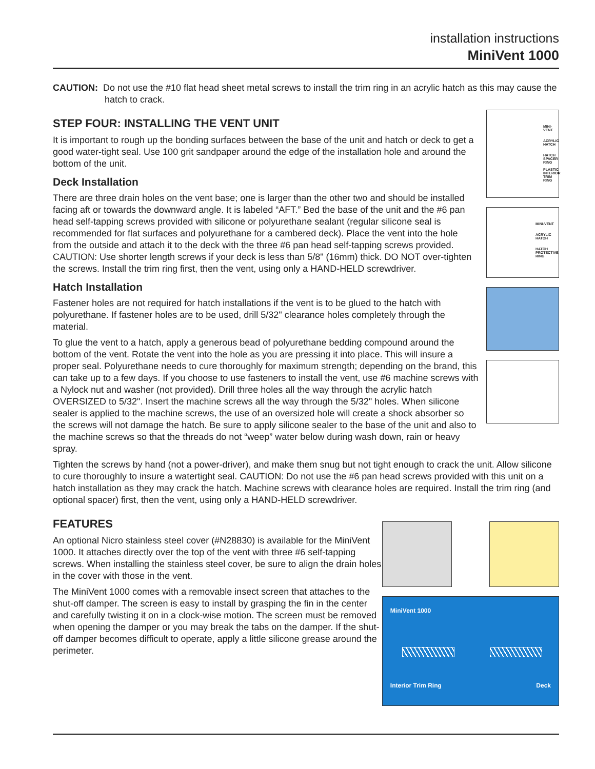installation instructions
MiniVent 1000
CAUTION: Do not use the #10 flat head sheet metal screws to install the trim ring in an acrylic hatch as this may cause the hatch to crack.
STEP FOUR: INSTALLING THE VENT UNIT
It is important to rough up the bonding surfaces between the base of the unit and hatch or deck to get a good water-tight seal. Use 100 grit sandpaper around the edge of the installation hole and around the bottom of the unit.
Deck Installation
There are three drain holes on the vent base; one is larger than the other two and should be installed facing aft or towards the downward angle. It is labeled “AFT.” Bed the base of the unit and the #6 pan head self-tapping screws provided with silicone or polyurethane sealant (regular silicone seal is recommended for flat surfaces and polyurethane for a cambered deck). Place the vent into the hole from the outside and attach it to the deck with the three #6 pan head self-tapping screws provided. CAUTION: Use shorter length screws if your deck is less than 5/8" (16mm) thick. DO NOT over-tighten the screws. Install the trim ring first, then the vent, using only a HAND-HELD screwdriver.
Hatch Installation
Fastener holes are not required for hatch installations if the vent is to be glued to the hatch with polyurethane. If fastener holes are to be used, drill 5/32" clearance holes completely through the material.
To glue the vent to a hatch, apply a generous bead of polyurethane bedding compound around the bottom of the vent. Rotate the vent into the hole as you are pressing it into place. This will insure a proper seal. Polyurethane needs to cure thoroughly for maximum strength; depending on the brand, this can take up to a few days. If you choose to use fasteners to install the vent, use #6 machine screws with a Nylock nut and washer (not provided). Drill three holes all the way through the acrylic hatch OVERSIZED to 5/32". Insert the machine screws all the way through the 5/32" holes. When silicone sealer is applied to the machine screws, the use of an oversized hole will create a shock absorber so the screws will not damage the hatch. Be sure to apply silicone sealer to the base of the unit and also to the machine screws so that the threads do not “weep” water below during wash down, rain or heavy spray.
MINI-VENT
ACRYLIC HATCH
HATCH SPACER RING
PLASTIC INTERIOR TRIM RING
MINI-VENT
ACRYLIC HATCH
HATCH PROTECTIVE RING
Tighten the screws by hand (not a power-driver), and make them snug but not tight enough to crack the unit. Allow silicone to cure thoroughly to insure a watertight seal. CAUTION: Do not use the #6 pan head screws provided with this unit on a hatch installation as they may crack the hatch. Machine screws with clearance holes are required. Install the trim ring (and optional spacer) first, then the vent, using only a HAND-HELD screwdriver.
FEATURES
An optional Nicro stainless steel cover (#N28830) is available for the MiniVent 1000. It attaches directly over the top of the vent with three #6 self-tapping screws. When installing the stainless steel cover, be sure to align the drain holes in the cover with those in the vent.
The MiniVent 1000 comes with a removable insect screen that attaches to the shut-off damper. The screen is easy to install by grasping the fin in the center and carefully twisting it on in a clock-wise motion. The screen must be removed when opening the damper or you may break the tabs on the damper. If the shut- off damper becomes difficult to operate, apply a little silicone grease around the perimeter.
MiniVent 1000
Interior Trim Ring Deck